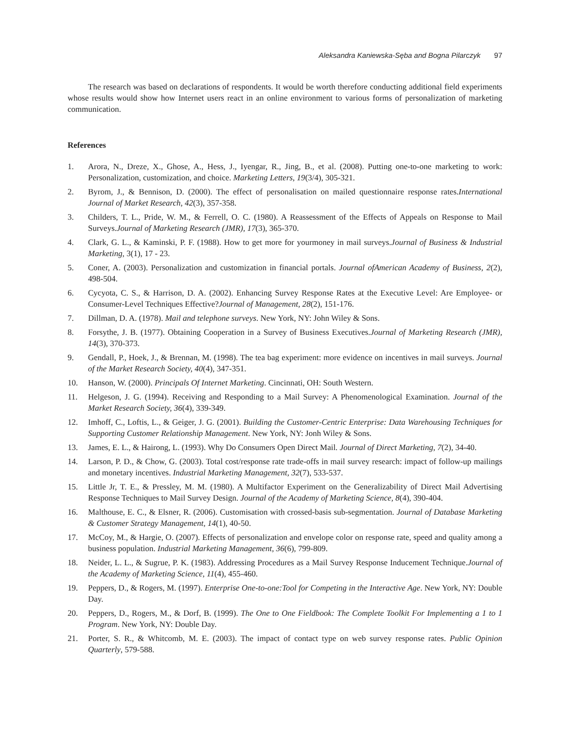Aleksandra Kaniewska-Sęba and Bogna Pilarczyk 97
The research was based on declarations of respondents. It would be worth therefore conducting additional field experiments whose results would show how Internet users react in an online environment to various forms of personalization of marketing communication.
References
1. Arora, N., Dreze, X., Ghose, A., Hess, J., Iyengar, R., Jing, B., et al. (2008). Putting one-to-one marketing to work: Personalization, customization, and choice. Marketing Letters, 19(3/4), 305-321.
2. Byrom, J., & Bennison, D. (2000). The effect of personalisation on mailed questionnaire response rates.International Journal of Market Research, 42(3), 357-358.
3. Childers, T. L., Pride, W. M., & Ferrell, O. C. (1980). A Reassessment of the Effects of Appeals on Response to Mail Surveys.Journal of Marketing Research (JMR), 17(3), 365-370.
4. Clark, G. L., & Kaminski, P. F. (1988). How to get more for yourmoney in mail surveys.Journal of Business & Industrial Marketing, 3(1), 17 - 23.
5. Coner, A. (2003). Personalization and customization in financial portals. Journal ofAmerican Academy of Business, 2(2), 498-504.
6. Cycyota, C. S., & Harrison, D. A. (2002). Enhancing Survey Response Rates at the Executive Level: Are Employee- or Consumer-Level Techniques Effective?Journal of Management, 28(2), 151-176.
7. Dillman, D. A. (1978). Mail and telephone surveys. New York, NY: John Wiley & Sons.
8. Forsythe, J. B. (1977). Obtaining Cooperation in a Survey of Business Executives.Journal of Marketing Research (JMR), 14(3), 370-373.
9. Gendall, P., Hoek, J., & Brennan, M. (1998). The tea bag experiment: more evidence on incentives in mail surveys. Journal of the Market Research Society, 40(4), 347-351.
10. Hanson, W. (2000). Principals Of Internet Marketing. Cincinnati, OH: South Western.
11. Helgeson, J. G. (1994). Receiving and Responding to a Mail Survey: A Phenomenological Examination. Journal of the Market Research Society, 36(4), 339-349.
12. Imhoff, C., Loftis, L., & Geiger, J. G. (2001). Building the Customer-Centric Enterprise: Data Warehousing Techniques for Supporting Customer Relationship Management. New York, NY: Jonh Wiley & Sons.
13. James, E. L., & Hairong, L. (1993). Why Do Consumers Open Direct Mail. Journal of Direct Marketing, 7(2), 34-40.
14. Larson, P. D., & Chow, G. (2003). Total cost/response rate trade-offs in mail survey research: impact of follow-up mailings and monetary incentives. Industrial Marketing Management, 32(7), 533-537.
15. Little Jr, T. E., & Pressley, M. M. (1980). A Multifactor Experiment on the Generalizability of Direct Mail Advertising Response Techniques to Mail Survey Design. Journal of the Academy of Marketing Science, 8(4), 390-404.
16. Malthouse, E. C., & Elsner, R. (2006). Customisation with crossed-basis sub-segmentation. Journal of Database Marketing & Customer Strategy Management, 14(1), 40-50.
17. McCoy, M., & Hargie, O. (2007). Effects of personalization and envelope color on response rate, speed and quality among a business population. Industrial Marketing Management, 36(6), 799-809.
18. Neider, L. L., & Sugrue, P. K. (1983). Addressing Procedures as a Mail Survey Response Inducement Technique.Journal of the Academy of Marketing Science, 11(4), 455-460.
19. Peppers, D., & Rogers, M. (1997). Enterprise One-to-one:Tool for Competing in the Interactive Age. New York, NY: Double Day.
20. Peppers, D., Rogers, M., & Dorf, B. (1999). The One to One Fieldbook: The Complete Toolkit For Implementing a 1 to 1 Program. New York, NY: Double Day.
21. Porter, S. R., & Whitcomb, M. E. (2003). The impact of contact type on web survey response rates. Public Opinion Quarterly, 579-588.